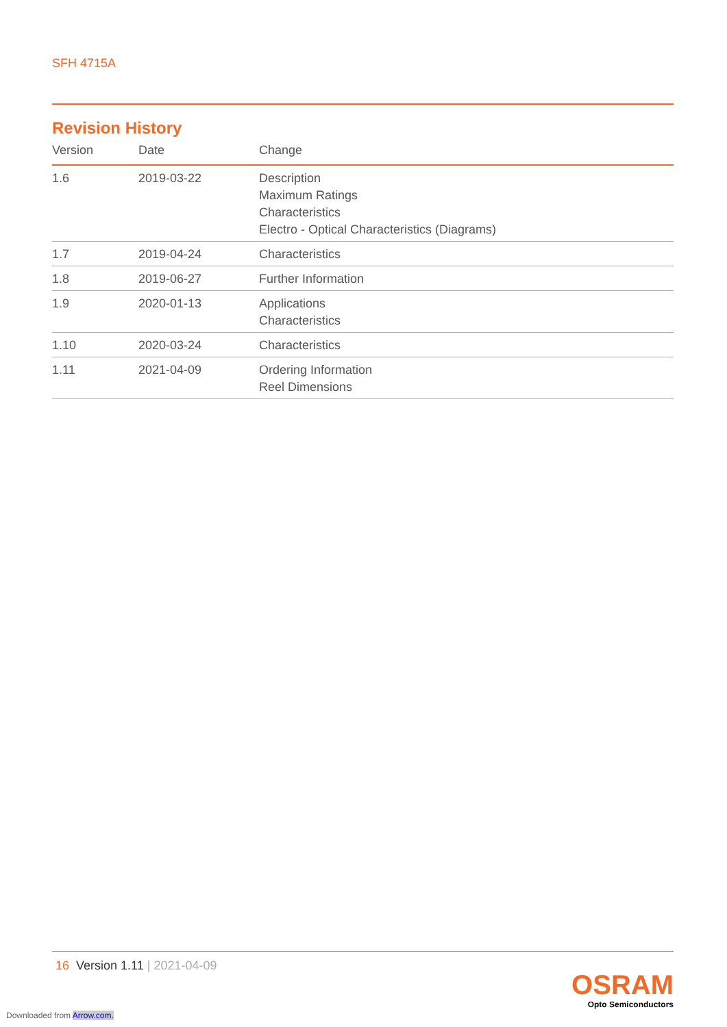SFH 4715A
Revision History
| Version | Date | Change |
| --- | --- | --- |
| 1.6 | 2019-03-22 | Description Maximum Ratings Characteristics Electro - Optical Characteristics (Diagrams) |
| 1.7 | 2019-04-24 | Characteristics |
| 1.8 | 2019-06-27 | Further Information |
| 1.9 | 2020-01-13 | Applications Characteristics |
| 1.10 | 2020-03-24 | Characteristics |
| 1.11 | 2021-04-09 | Ordering Information Reel Dimensions |
16 Version 1.11 | 2021-04-09
OSRAM
Opto Semiconductors
Downloaded from Arrow.com.